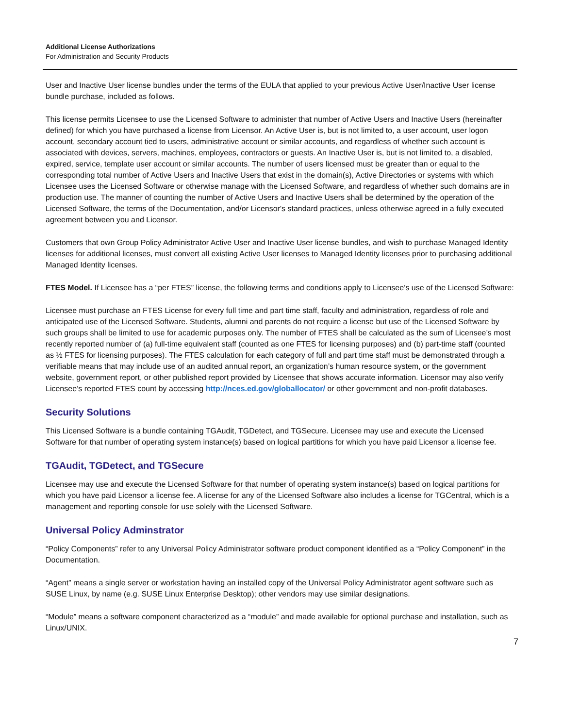Additional License Authorizations
For Administration and Security Products
User and Inactive User license bundles under the terms of the EULA that applied to your previous Active User/Inactive User license bundle purchase, included as follows.
This license permits Licensee to use the Licensed Software to administer that number of Active Users and Inactive Users (hereinafter defined) for which you have purchased a license from Licensor. An Active User is, but is not limited to, a user account, user logon account, secondary account tied to users, administrative account or similar accounts, and regardless of whether such account is associated with devices, servers, machines, employees, contractors or guests. An Inactive User is, but is not limited to, a disabled, expired, service, template user account or similar accounts. The number of users licensed must be greater than or equal to the corresponding total number of Active Users and Inactive Users that exist in the domain(s), Active Directories or systems with which Licensee uses the Licensed Software or otherwise manage with the Licensed Software, and regardless of whether such domains are in production use. The manner of counting the number of Active Users and Inactive Users shall be determined by the operation of the Licensed Software, the terms of the Documentation, and/or Licensor's standard practices, unless otherwise agreed in a fully executed agreement between you and Licensor.
Customers that own Group Policy Administrator Active User and Inactive User license bundles, and wish to purchase Managed Identity licenses for additional licenses, must convert all existing Active User licenses to Managed Identity licenses prior to purchasing additional Managed Identity licenses.
FTES Model. If Licensee has a “per FTES” license, the following terms and conditions apply to Licensee’s use of the Licensed Software:
Licensee must purchase an FTES License for every full time and part time staff, faculty and administration, regardless of role and anticipated use of the Licensed Software. Students, alumni and parents do not require a license but use of the Licensed Software by such groups shall be limited to use for academic purposes only. The number of FTES shall be calculated as the sum of Licensee’s most recently reported number of (a) full-time equivalent staff (counted as one FTES for licensing purposes) and (b) part-time staff (counted as ½ FTES for licensing purposes). The FTES calculation for each category of full and part time staff must be demonstrated through a verifiable means that may include use of an audited annual report, an organization’s human resource system, or the government website, government report, or other published report provided by Licensee that shows accurate information. Licensor may also verify Licensee’s reported FTES count by accessing http://nces.ed.gov/globallocator/ or other government and non-profit databases.
Security Solutions
This Licensed Software is a bundle containing TGAudit, TGDetect, and TGSecure. Licensee may use and execute the Licensed Software for that number of operating system instance(s) based on logical partitions for which you have paid Licensor a license fee.
TGAudit, TGDetect, and TGSecure
Licensee may use and execute the Licensed Software for that number of operating system instance(s) based on logical partitions for which you have paid Licensor a license fee. A license for any of the Licensed Software also includes a license for TGCentral, which is a management and reporting console for use solely with the Licensed Software.
Universal Policy Adminstrator
“Policy Components” refer to any Universal Policy Administrator software product component identified as a “Policy Component” in the Documentation.
“Agent” means a single server or workstation having an installed copy of the Universal Policy Administrator agent software such as SUSE Linux, by name (e.g. SUSE Linux Enterprise Desktop); other vendors may use similar designations.
“Module” means a software component characterized as a “module” and made available for optional purchase and installation, such as Linux/UNIX.
7